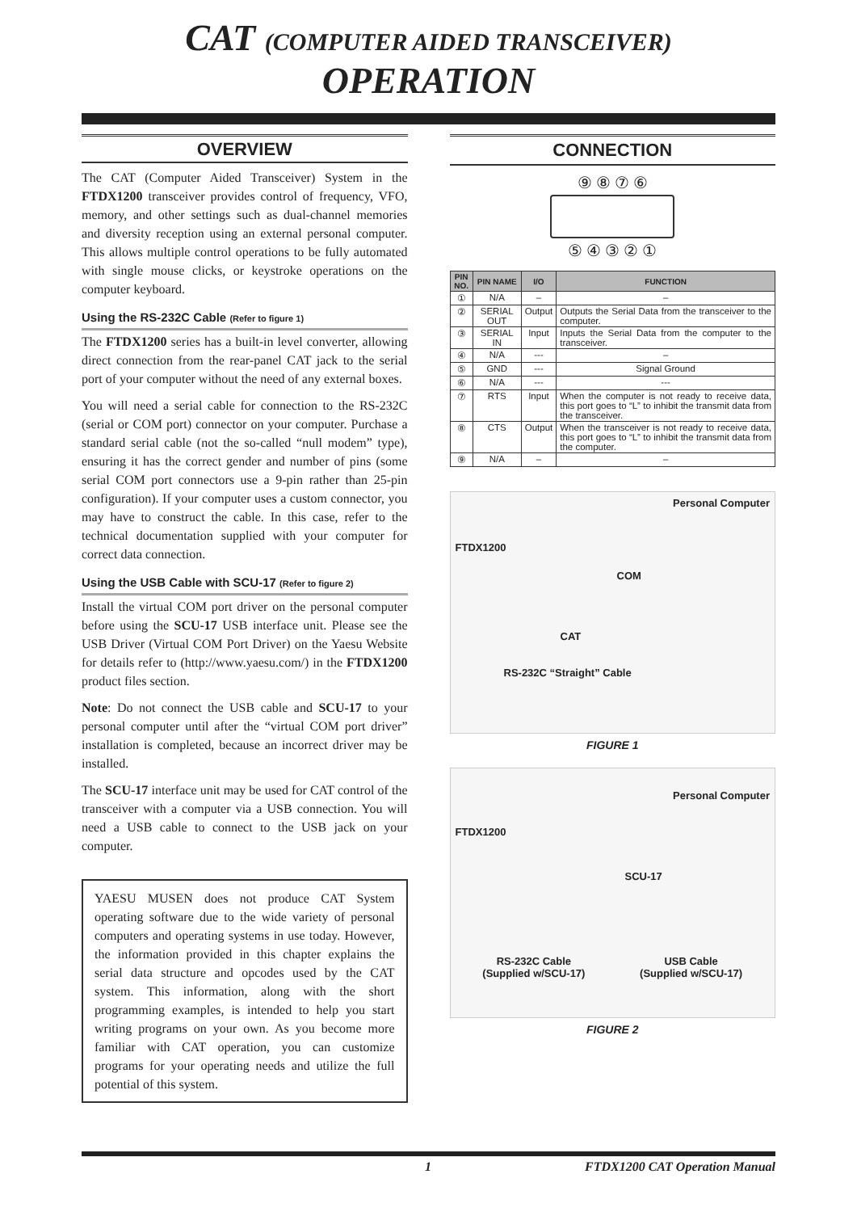CAT (COMPUTER AIDED TRANSCEIVER) OPERATION
OVERVIEW
The CAT (Computer Aided Transceiver) System in the FTDX1200 transceiver provides control of frequency, VFO, memory, and other settings such as dual-channel memories and diversity reception using an external personal computer. This allows multiple control operations to be fully automated with single mouse clicks, or keystroke operations on the computer keyboard.
Using the RS-232C Cable (Refer to figure 1)
The FTDX1200 series has a built-in level converter, allowing direct connection from the rear-panel CAT jack to the serial port of your computer without the need of any external boxes.
You will need a serial cable for connection to the RS-232C (serial or COM port) connector on your computer. Purchase a standard serial cable (not the so-called “null modem” type), ensuring it has the correct gender and number of pins (some serial COM port connectors use a 9-pin rather than 25-pin configuration). If your computer uses a custom connector, you may have to construct the cable. In this case, refer to the technical documentation supplied with your computer for correct data connection.
Using the USB Cable with SCU-17 (Refer to figure 2)
Install the virtual COM port driver on the personal computer before using the SCU-17 USB interface unit. Please see the USB Driver (Virtual COM Port Driver) on the Yaesu Website for details refer to (http://www.yaesu.com/) in the FTDX1200 product files section.
Note: Do not connect the USB cable and SCU-17 to your personal computer until after the “virtual COM port driver” installation is completed, because an incorrect driver may be installed.
The SCU-17 interface unit may be used for CAT control of the transceiver with a computer via a USB connection. You will need a USB cable to connect to the USB jack on your computer.
YAESU MUSEN does not produce CAT System operating software due to the wide variety of personal computers and operating systems in use today. However, the information provided in this chapter explains the serial data structure and opcodes used by the CAT system. This information, along with the short programming examples, is intended to help you start writing programs on your own. As you become more familiar with CAT operation, you can customize programs for your operating needs and utilize the full potential of this system.
CONNECTION
⑨ ⑧ ⑦ ⑥
⑤ ④ ③ ② ①
| PIN NO. | PIN NAME | I/O | FUNCTION |
| --- | --- | --- | --- |
| ① | N/A | – | – |
| ② | SERIAL OUT | Output | Outputs the Serial Data from the transceiver to the computer. |
| ③ | SERIAL IN | Input | Inputs the Serial Data from the computer to the transceiver. |
| ④ | N/A | --- | – |
| ⑤ | GND | --- | Signal Ground |
| ⑥ | N/A | --- | --- |
| ⑦ | RTS | Input | When the computer is not ready to receive data, this port goes to “L” to inhibit the transmit data from the transceiver. |
| ⑧ | CTS | Output | When the transceiver is not ready to receive data, this port goes to “L” to inhibit the transmit data from the computer. |
| ⑨ | N/A | – | – |
Personal Computer
FTDX1200
COM
CAT
RS-232C “Straight” Cable
FIGURE 1
Personal Computer
FTDX1200
SCU-17
RS-232C Cable
(Supplied w/SCU-17)
USB Cable
(Supplied w/SCU-17)
FIGURE 2
1 FTDX1200 CAT Operation Manual